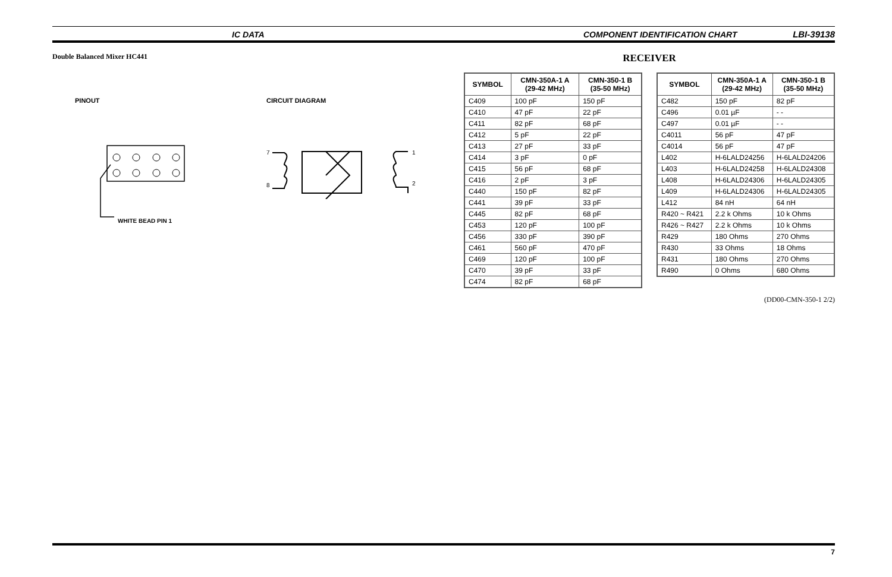IC DATA COMPONENT IDENTIFICATION CHART LBI-39138
Double Balanced Mixer HC441
PINOUT
WHITE BEAD PIN 1
CIRCUIT DIAGRAM
7
8
1
2
RECEIVER
| SYMBOL | CMN-350A-1 A (29-42 MHz) | CMN-350-1 B (35-50 MHz) |
| --- | --- | --- |
| C409 | 100 pF | 150 pF |
| C410 | 47 pF | 22 pF |
| C411 | 82 pF | 68 pF |
| C412 | 5 pF | 22 pF |
| C413 | 27 pF | 33 pF |
| C414 | 3 pF | 0 pF |
| C415 | 56 pF | 68 pF |
| C416 | 2 pF | 3 pF |
| C440 | 150 pF | 82 pF |
| C441 | 39 pF | 33 pF |
| C445 | 82 pF | 68 pF |
| C453 | 120 pF | 100 pF |
| C456 | 330 pF | 390 pF |
| C461 | 560 pF | 470 pF |
| C469 | 120 pF | 100 pF |
| C470 | 39 pF | 33 pF |
| C474 | 82 pF | 68 pF |
| SYMBOL | CMN-350A-1 A (29-42 MHz) | CMN-350-1 B (35-50 MHz) |
| --- | --- | --- |
| C482 | 150 pF | 82 pF |
| C496 | 0.01 µF | - - |
| C497 | 0.01 µF | - - |
| C4011 | 56 pF | 47 pF |
| C4014 | 56 pF | 47 pF |
| L402 | H-6LALD24256 | H-6LALD24206 |
| L403 | H-6LALD24258 | H-6LALD24308 |
| L408 | H-6LALD24306 | H-6LALD24305 |
| L409 | H-6LALD24306 | H-6LALD24305 |
| L412 | 84 nH | 64 nH |
| R420 ~ R421 | 2.2 k Ohms | 10 k Ohms |
| R426 ~ R427 | 2.2 k Ohms | 10 k Ohms |
| R429 | 180 Ohms | 270 Ohms |
| R430 | 33 Ohms | 18 Ohms |
| R431 | 180 Ohms | 270 Ohms |
| R490 | 0 Ohms | 680 Ohms |
(DD00-CMN-350-1 2/2)
7